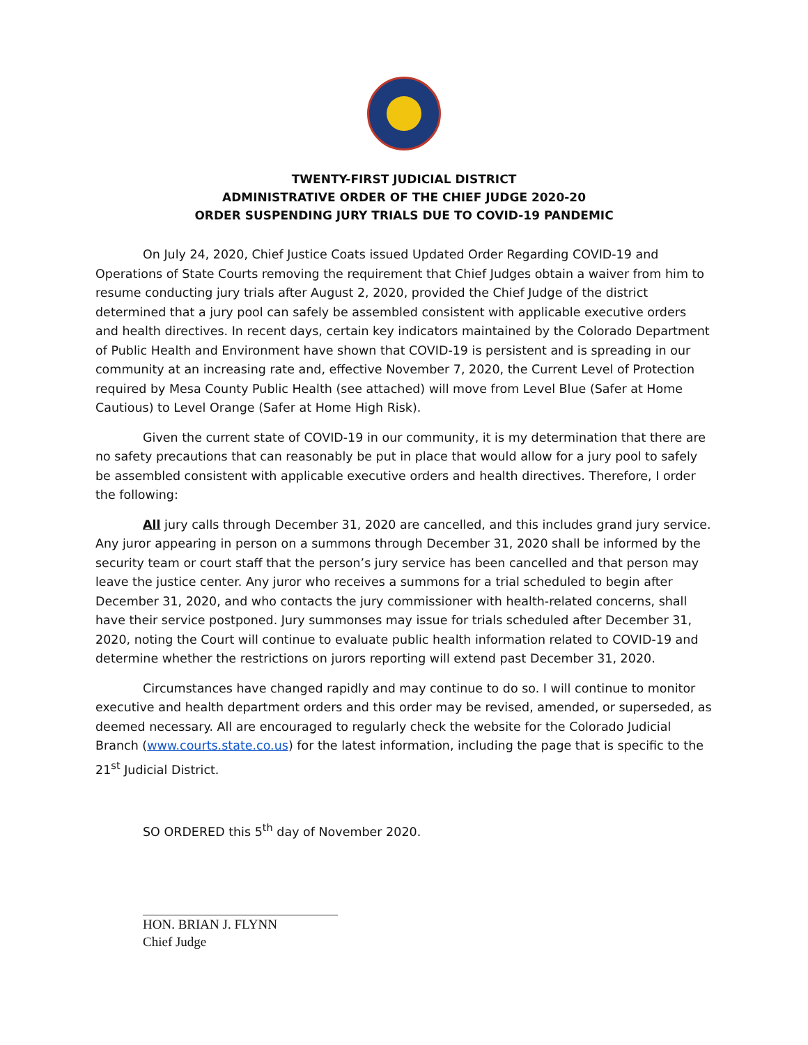TWENTY-FIRST JUDICIAL DISTRICT
ADMINISTRATIVE ORDER OF THE CHIEF JUDGE 2020-20
ORDER SUSPENDING JURY TRIALS DUE TO COVID-19 PANDEMIC
On July 24, 2020, Chief Justice Coats issued Updated Order Regarding COVID-19 and Operations of State Courts removing the requirement that Chief Judges obtain a waiver from him to resume conducting jury trials after August 2, 2020, provided the Chief Judge of the district determined that a jury pool can safely be assembled consistent with applicable executive orders and health directives. In recent days, certain key indicators maintained by the Colorado Department of Public Health and Environment have shown that COVID-19 is persistent and is spreading in our community at an increasing rate and, effective November 7, 2020, the Current Level of Protection required by Mesa County Public Health (see attached) will move from Level Blue (Safer at Home Cautious) to Level Orange (Safer at Home High Risk).
Given the current state of COVID-19 in our community, it is my determination that there are no safety precautions that can reasonably be put in place that would allow for a jury pool to safely be assembled consistent with applicable executive orders and health directives. Therefore, I order the following:
All jury calls through December 31, 2020 are cancelled, and this includes grand jury service. Any juror appearing in person on a summons through December 31, 2020 shall be informed by the security team or court staff that the person’s jury service has been cancelled and that person may leave the justice center. Any juror who receives a summons for a trial scheduled to begin after December 31, 2020, and who contacts the jury commissioner with health-related concerns, shall have their service postponed. Jury summonses may issue for trials scheduled after December 31, 2020, noting the Court will continue to evaluate public health information related to COVID-19 and determine whether the restrictions on jurors reporting will extend past December 31, 2020.
Circumstances have changed rapidly and may continue to do so. I will continue to monitor executive and health department orders and this order may be revised, amended, or superseded, as deemed necessary. All are encouraged to regularly check the website for the Colorado Judicial Branch (www.courts.state.co.us) for the latest information, including the page that is specific to the 21<sup>st</sup> Judicial District.
SO ORDERED this 5<sup>th</sup> day of November 2020.
HON. BRIAN J. FLYNN
Chief Judge